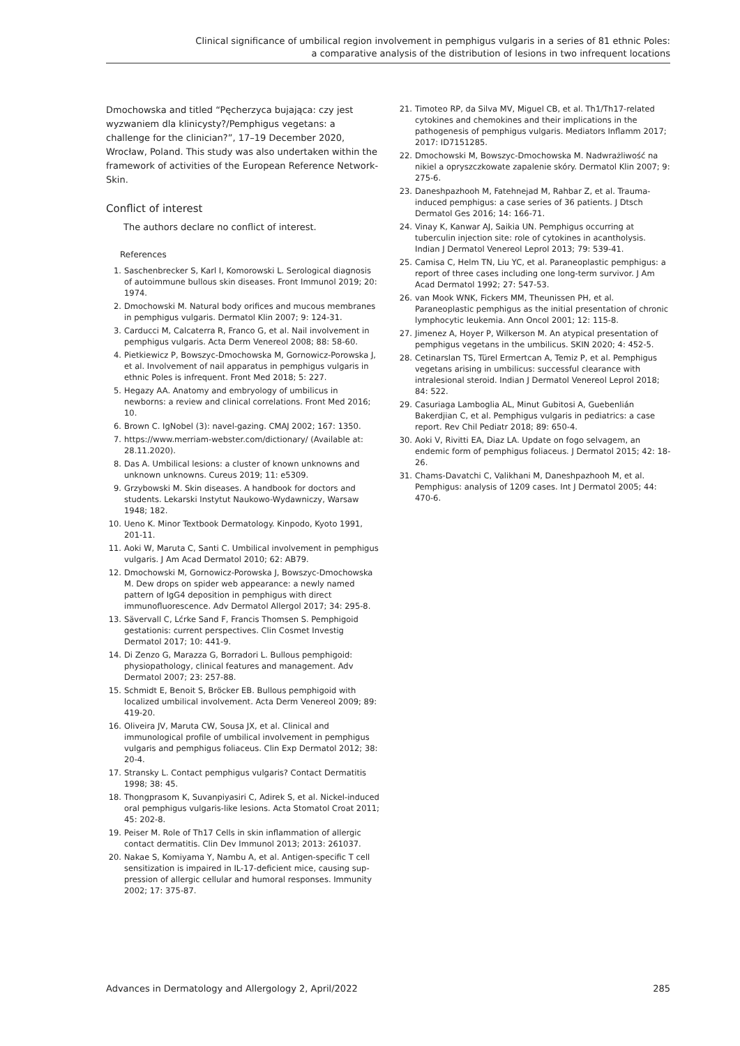Clinical significance of umbilical region involvement in pemphigus vulgaris in a series of 81 ethnic Poles:
a comparative analysis of the distribution of lesions in two infrequent locations
Dmochowska and titled “Pęcherzyca bujająca: czy jest wyzwaniem dla klinicysty?/Pemphigus vegetans: a challenge for the clinician?”, 17–19 December 2020, Wrocław, Poland. This study was also undertaken within the framework of activities of the European Reference Network-Skin.
Conflict of interest
The authors declare no conflict of interest.
References
1. Saschenbrecker S, Karl I, Komorowski L. Serological diagnosis of autoimmune bullous skin diseases. Front Immunol 2019; 20: 1974.
2. Dmochowski M. Natural body orifices and mucous membranes in pemphigus vulgaris. Dermatol Klin 2007; 9: 124-31.
3. Carducci M, Calcaterra R, Franco G, et al. Nail involvement in pemphigus vulgaris. Acta Derm Venereol 2008; 88: 58-60.
4. Pietkiewicz P, Bowszyc-Dmochowska M, Gornowicz-Porowska J, et al. Involvement of nail apparatus in pemphigus vulgaris in ethnic Poles is infrequent. Front Med 2018; 5: 227.
5. Hegazy AA. Anatomy and embryology of umbilicus in newborns: a review and clinical correlations. Front Med 2016; 10.
6. Brown C. IgNobel (3): navel-gazing. CMAJ 2002; 167: 1350.
7. https://www.merriam-webster.com/dictionary/ (Available at: 28.11.2020).
8. Das A. Umbilical lesions: a cluster of known unknowns and unknown unknowns. Cureus 2019; 11: e5309.
9. Grzybowski M. Skin diseases. A handbook for doctors and students. Lekarski Instytut Naukowo-Wydawniczy, Warsaw 1948; 182.
10. Ueno K. Minor Textbook Dermatology. Kinpodo, Kyoto 1991, 201-11.
11. Aoki W, Maruta C, Santi C. Umbilical involvement in pemphigus vulgaris. J Am Acad Dermatol 2010; 62: AB79.
12. Dmochowski M, Gornowicz-Porowska J, Bowszyc-Dmochowska M. Dew drops on spider web appearance: a newly named pattern of IgG4 deposition in pemphigus with direct immunofluorescence. Adv Dermatol Allergol 2017; 34: 295-8.
13. Sävervall C, Lćrke Sand F, Francis Thomsen S. Pemphigoid gestationis: current perspectives. Clin Cosmet Investig Dermatol 2017; 10: 441-9.
14. Di Zenzo G, Marazza G, Borradori L. Bullous pemphigoid: physiopathology, clinical features and management. Adv Dermatol 2007; 23: 257-88.
15. Schmidt E, Benoit S, Bröcker EB. Bullous pemphigoid with localized umbilical involvement. Acta Derm Venereol 2009; 89: 419-20.
16. Oliveira JV, Maruta CW, Sousa JX, et al. Clinical and immunological profile of umbilical involvement in pemphigus vulgaris and pemphigus foliaceus. Clin Exp Dermatol 2012; 38: 20-4.
17. Stransky L. Contact pemphigus vulgaris? Contact Dermatitis 1998; 38: 45.
18. Thongprasom K, Suvanpiyasiri C, Adirek S, et al. Nickel-induced oral pemphigus vulgaris-like lesions. Acta Stomatol Croat 2011; 45: 202-8.
19. Peiser M. Role of Th17 Cells in skin inflammation of allergic contact dermatitis. Clin Dev Immunol 2013; 2013: 261037.
20. Nakae S, Komiyama Y, Nambu A, et al. Antigen-specific T cell sensitization is impaired in IL-17-deficient mice, causing sup-pression of allergic cellular and humoral responses. Immunity 2002; 17: 375-87.
21. Timoteo RP, da Silva MV, Miguel CB, et al. Th1/Th17-related cytokines and chemokines and their implications in the pathogenesis of pemphigus vulgaris. Mediators Inflamm 2017; 2017: ID7151285.
22. Dmochowski M, Bowszyc-Dmochowska M. Nadwrażliwość na nikiel a opryszczkowate zapalenie skóry. Dermatol Klin 2007; 9: 275-6.
23. Daneshpazhooh M, Fatehnejad M, Rahbar Z, et al. Trauma-induced pemphigus: a case series of 36 patients. J Dtsch Dermatol Ges 2016; 14: 166-71.
24. Vinay K, Kanwar AJ, Saikia UN. Pemphigus occurring at tuberculin injection site: role of cytokines in acantholysis. Indian J Dermatol Venereol Leprol 2013; 79: 539-41.
25. Camisa C, Helm TN, Liu YC, et al. Paraneoplastic pemphigus: a report of three cases including one long-term survivor. J Am Acad Dermatol 1992; 27: 547-53.
26. van Mook WNK, Fickers MM, Theunissen PH, et al. Paraneoplastic pemphigus as the initial presentation of chronic lymphocytic leukemia. Ann Oncol 2001; 12: 115-8.
27. Jimenez A, Hoyer P, Wilkerson M. An atypical presentation of pemphigus vegetans in the umbilicus. SKIN 2020; 4: 452-5.
28. Cetinarslan TS, Türel Ermertcan A, Temiz P, et al. Pemphigus vegetans arising in umbilicus: successful clearance with intralesional steroid. Indian J Dermatol Venereol Leprol 2018; 84: 522.
29. Casuriaga Lamboglia AL, Minut Gubitosi A, Guebenlián Bakerdjian C, et al. Pemphigus vulgaris in pediatrics: a case report. Rev Chil Pediatr 2018; 89: 650-4.
30. Aoki V, Rivitti EA, Diaz LA. Update on fogo selvagem, an endemic form of pemphigus foliaceus. J Dermatol 2015; 42: 18-26.
31. Chams-Davatchi C, Valikhani M, Daneshpazhooh M, et al. Pemphigus: analysis of 1209 cases. Int J Dermatol 2005; 44: 470-6.
Advances in Dermatology and Allergology 2, April/2022 285